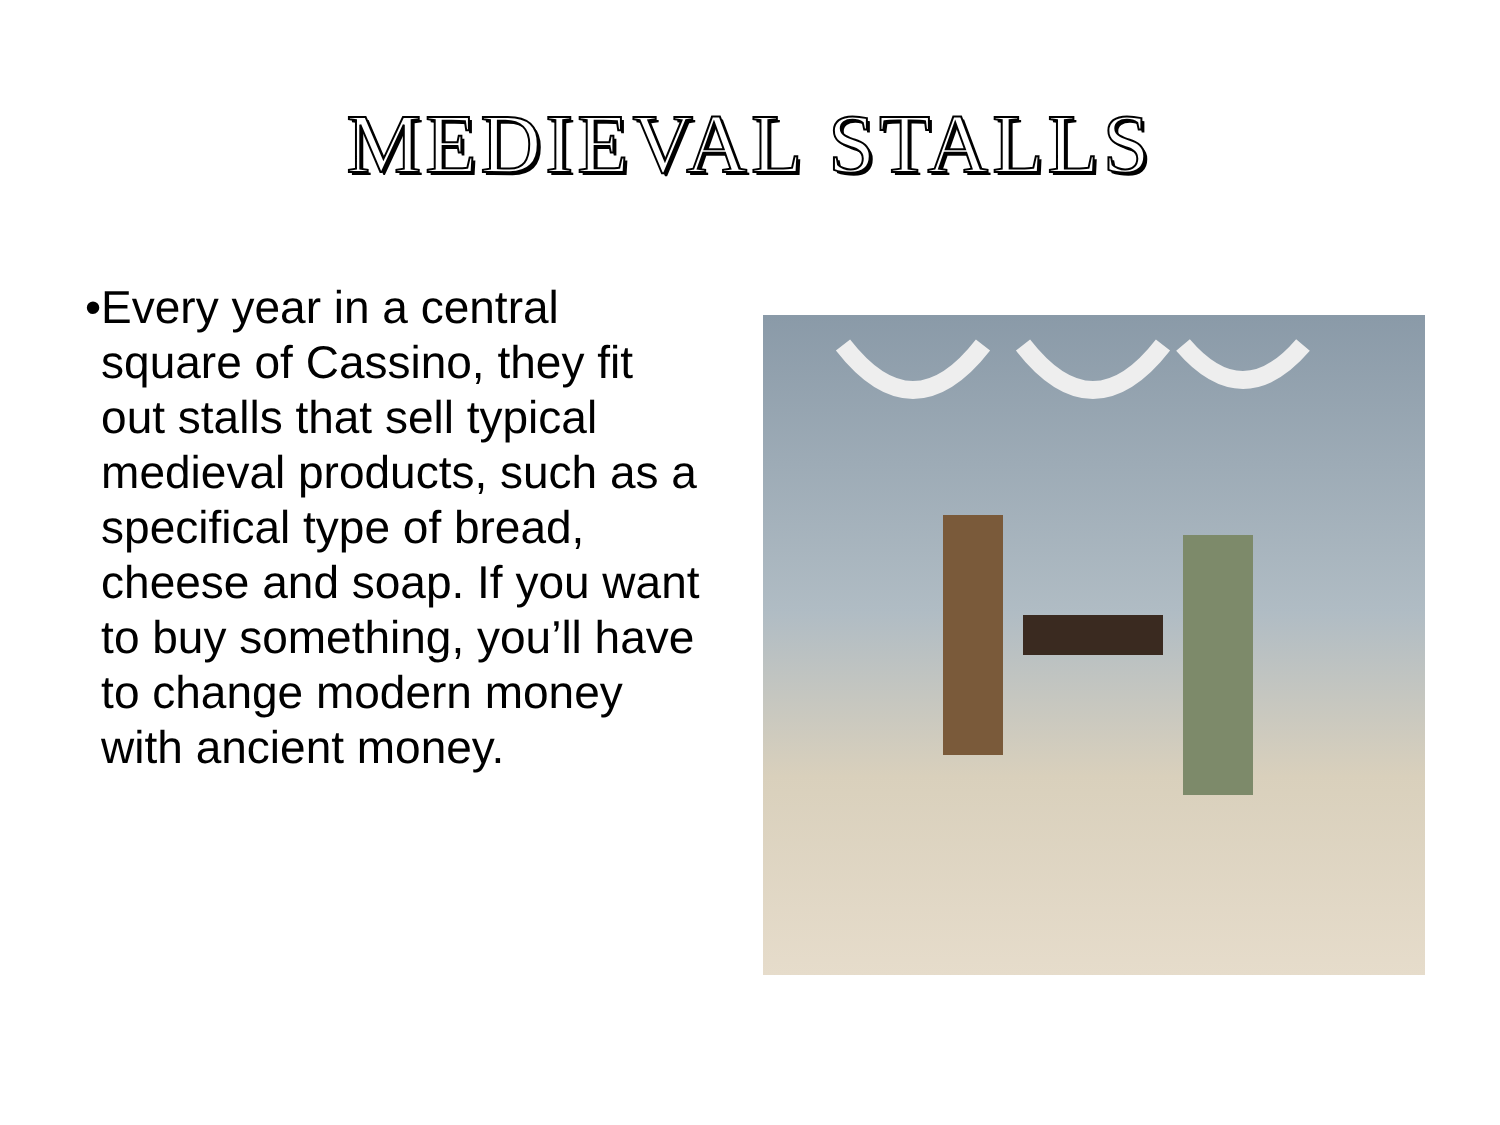MEDIEVAL STALLS
• Every year in a central square of Cassino, they fit out stalls that sell typical medieval products, such as a specifical type of bread, cheese and soap. If you want to buy something, you’ll have to change modern money with ancient money.